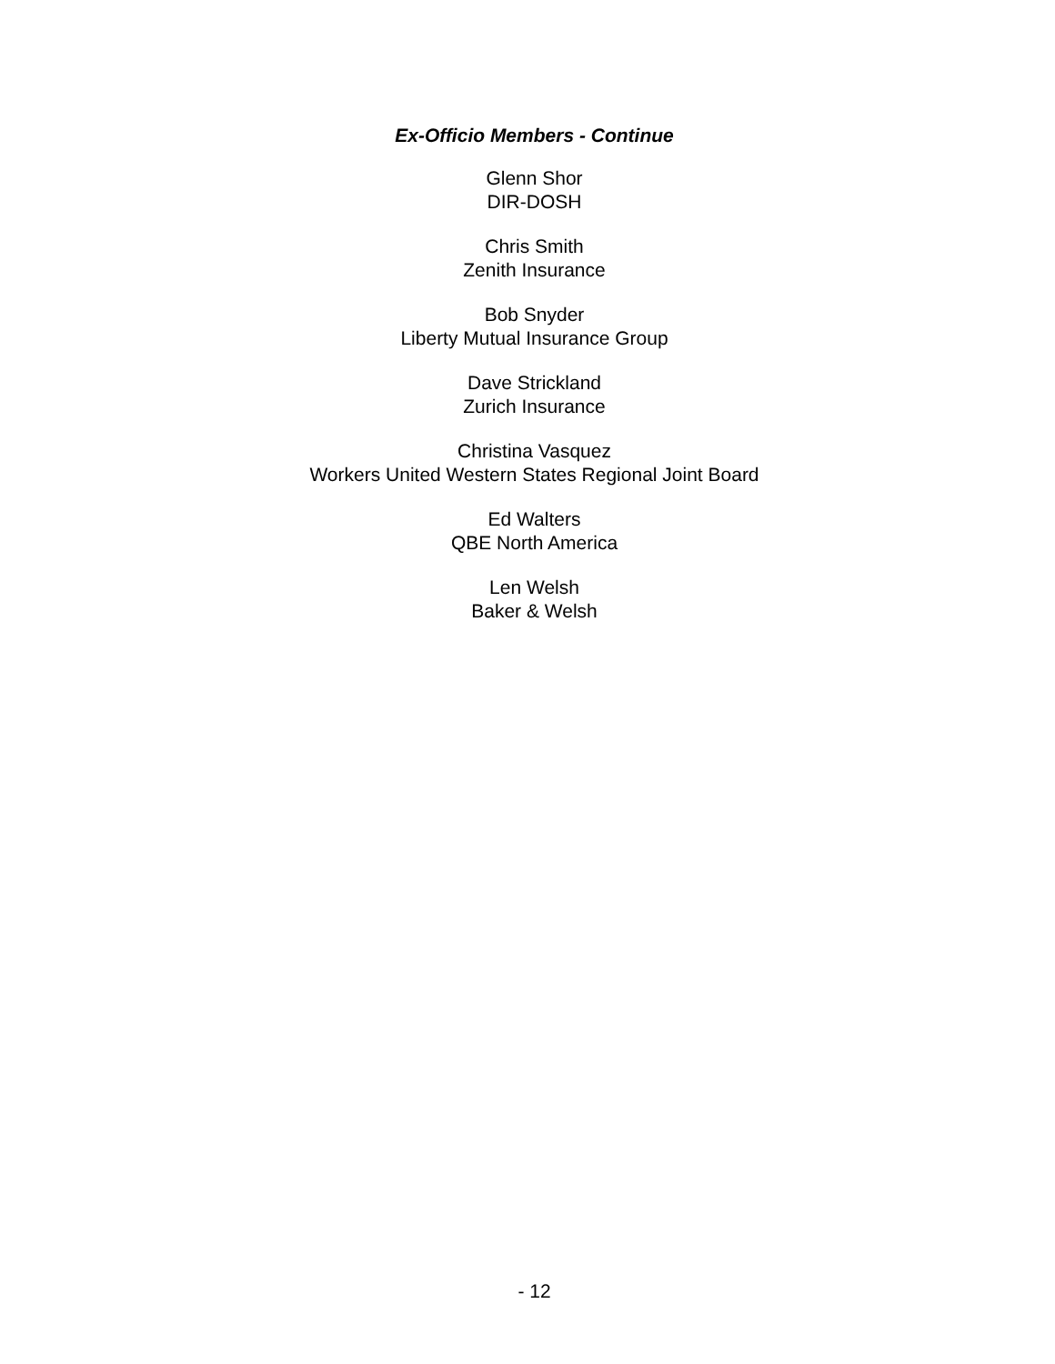Ex-Officio Members - Continue
Glenn Shor
DIR-DOSH
Chris Smith
Zenith Insurance
Bob Snyder
Liberty Mutual Insurance Group
Dave Strickland
Zurich Insurance
Christina Vasquez
Workers United Western States Regional Joint Board
Ed Walters
QBE North America
Len Welsh
Baker & Welsh
- 12